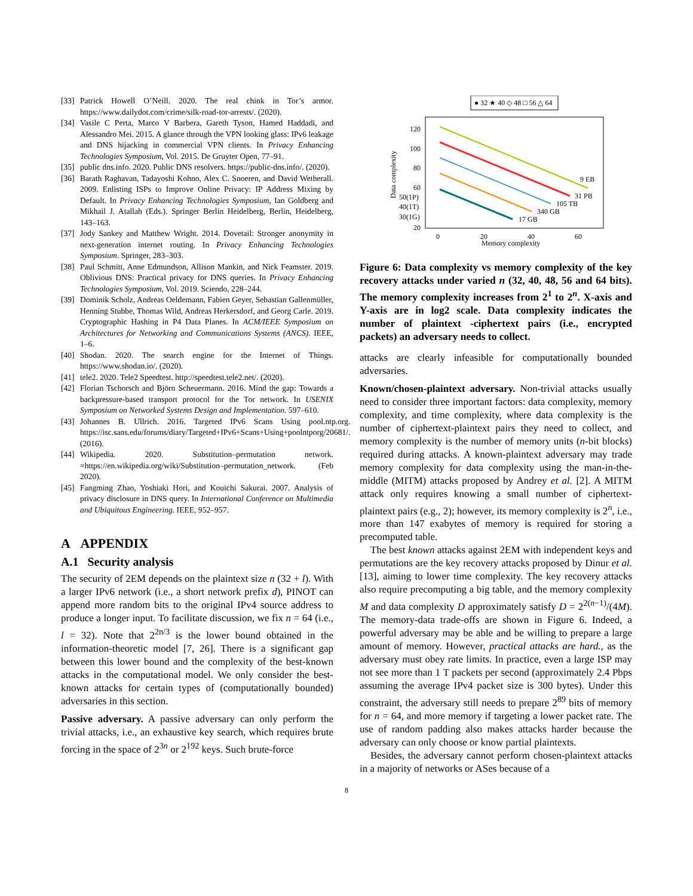[33] Patrick Howell O’Neill. 2020. The real chink in Tor’s armor. https://www.dailydot.com/crime/silk-road-tor-arrests/. (2020).
[34] Vasile C Perta, Marco V Barbera, Gareth Tyson, Hamed Haddadi, and Alessandro Mei. 2015. A glance through the VPN looking glass: IPv6 leakage and DNS hijacking in commercial VPN clients. In Privacy Enhancing Technologies Symposium, Vol. 2015. De Gruyter Open, 77–91.
[35] public dns.info. 2020. Public DNS resolvers. https://public-dns.info/. (2020).
[36] Barath Raghavan, Tadayoshi Kohno, Alex C. Snoeren, and David Wetherall. 2009. Enlisting ISPs to Improve Online Privacy: IP Address Mixing by Default. In Privacy Enhancing Technologies Symposium, Ian Goldberg and Mikhail J. Atallah (Eds.). Springer Berlin Heidelberg, Berlin, Heidelberg, 143–163.
[37] Jody Sankey and Matthew Wright. 2014. Dovetail: Stronger anonymity in next-generation internet routing. In Privacy Enhancing Technologies Symposium. Springer, 283–303.
[38] Paul Schmitt, Anne Edmundson, Allison Mankin, and Nick Feamster. 2019. Oblivious DNS: Practical privacy for DNS queries. In Privacy Enhancing Technologies Symposium, Vol. 2019. Sciendo, 228–244.
[39] Dominik Scholz, Andreas Oeldemann, Fabien Geyer, Sebastian Gallenmüller, Henning Stubbe, Thomas Wild, Andreas Herkersdorf, and Georg Carle. 2019. Cryptographic Hashing in P4 Data Planes. In ACM/IEEE Symposium on Architectures for Networking and Communications Systems (ANCS). IEEE, 1–6.
[40] Shodan. 2020. The search engine for the Internet of Things. https://www.shodan.io/. (2020).
[41] tele2. 2020. Tele2 Speedtest. http://speedtest.tele2.net/. (2020).
[42] Florian Tschorsch and Björn Scheuermann. 2016. Mind the gap: Towards a backpressure-based transport protocol for the Tor network. In USENIX Symposium on Networked Systems Design and Implementation. 597–610.
[43] Johannes B. Ullrich. 2016. Targeted IPv6 Scans Using pool.ntp.org. https://isc.sans.edu/forums/diary/Targeted+IPv6+Scans+Using+poolntporg/20681/. (2016).
[44] Wikipedia. 2020. Substitution–permutation network. =https://en.wikipedia.org/wiki/Substitution–permutation_network. (Feb 2020).
[45] Fangming Zhao, Yoshiaki Hori, and Kouichi Sakurai. 2007. Analysis of privacy disclosure in DNS query. In International Conference on Multimedia and Ubiquitous Engineering. IEEE, 952–957.
A APPENDIX
A.1 Security analysis
The security of 2EM depends on the plaintext size n (32 + l). With a larger IPv6 network (i.e., a short network prefix d), PINOT can append more random bits to the original IPv4 source address to produce a longer input. To facilitate discussion, we fix n = 64 (i.e., l = 32). Note that 2<sup>2n/3</sup> is the lower bound obtained in the information-theoretic model [7, 26]. There is a significant gap between this lower bound and the complexity of the best-known attacks in the computational model. We only consider the best-known attacks for certain types of (computationally bounded) adversaries in this section.
Passive adversary. A passive adversary can only perform the trivial attacks, i.e., an exhaustive key search, which requires brute forcing in the space of 2<sup>3n</sup> or 2<sup>192</sup> keys. Such brute-force
● 32 ★ 40 ◇ 48 □ 56 △ 64
120
100
80
60
50(1P)
40(1T)
30(1G)
20
0
20
40
60
Memory complexity
Data complexity
9 EB
31 PB
105 TB
340 GB
17 GB
Figure 6: Data complexity vs memory complexity of the key recovery attacks under varied n (32, 40, 48, 56 and 64 bits). The memory complexity increases from 2<sup>1</sup> to 2<sup>n</sup>. X-axis and Y-axis are in log2 scale. Data complexity indicates the number of plaintext -ciphertext pairs (i.e., encrypted packets) an adversary needs to collect.
attacks are clearly infeasible for computationally bounded adversaries.
Known/chosen-plaintext adversary. Non-trivial attacks usually need to consider three important factors: data complexity, memory complexity, and time complexity, where data complexity is the number of ciphertext-plaintext pairs they need to collect, and memory complexity is the number of memory units (n-bit blocks) required during attacks. A known-plaintext adversary may trade memory complexity for data complexity using the man-in-the-middle (MITM) attacks proposed by Andrey et al. [2]. A MITM attack only requires knowing a small number of ciphertext-plaintext pairs (e.g., 2); however, its memory complexity is 2<sup>n</sup>, i.e., more than 147 exabytes of memory is required for storing a precomputed table.
The best known attacks against 2EM with independent keys and permutations are the key recovery attacks proposed by Dinur et al. [13], aiming to lower time complexity. The key recovery attacks also require precomputing a big table, and the memory complexity M and data complexity D approximately satisfy D = 2<sup>2(n−1)</sup>/(4M). The memory-data trade-offs are shown in Figure 6. Indeed, a powerful adversary may be able and be willing to prepare a large amount of memory. However, practical attacks are hard., as the adversary must obey rate limits. In practice, even a large ISP may not see more than 1 T packets per second (approximately 2.4 Pbps assuming the average IPv4 packet size is 300 bytes). Under this constraint, the adversary still needs to prepare 2<sup>89</sup> bits of memory for n = 64, and more memory if targeting a lower packet rate. The use of random padding also makes attacks harder because the adversary can only choose or know partial plaintexts.
Besides, the adversary cannot perform chosen-plaintext attacks in a majority of networks or ASes because of a
8